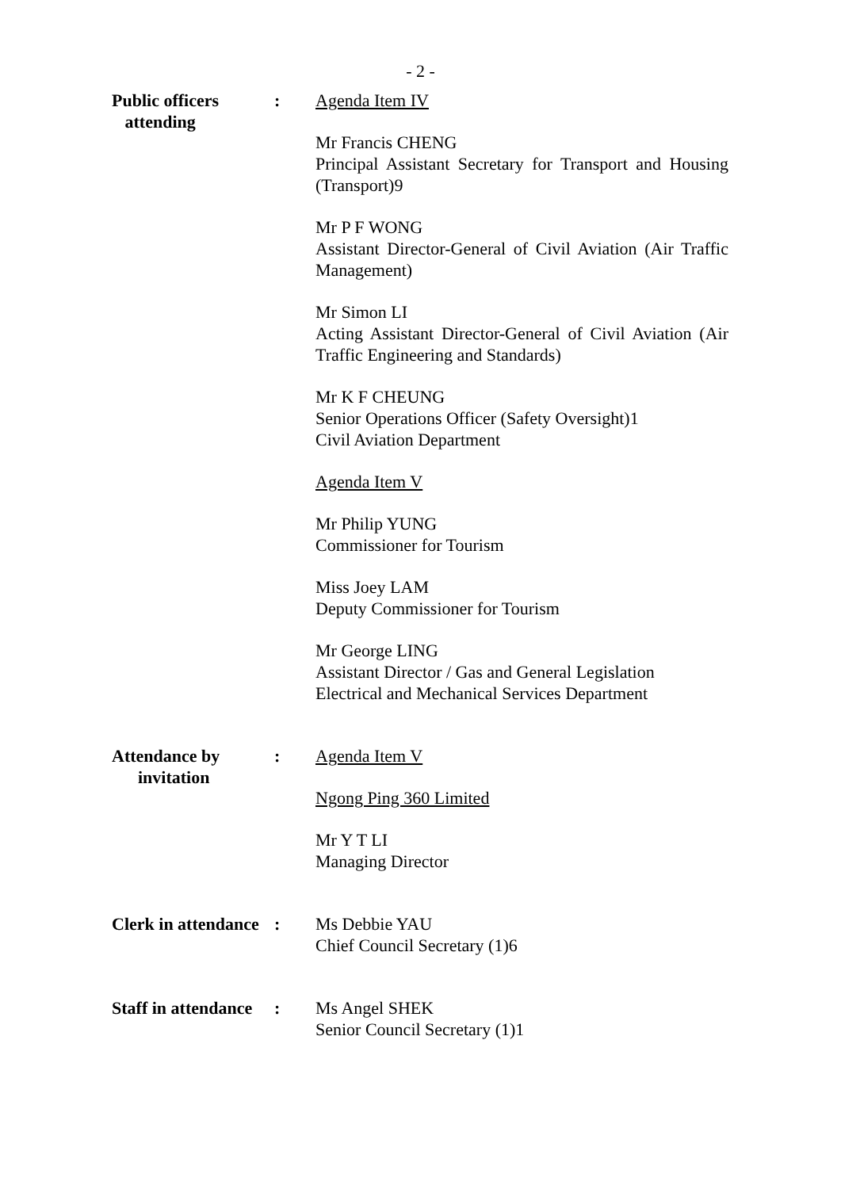- 2 -
Public officers
attending
: Agenda Item IV
Mr Francis CHENG
Principal Assistant Secretary for Transport and Housing (Transport)9
Mr P F WONG
Assistant Director-General of Civil Aviation (Air Traffic Management)
Mr Simon LI
Acting Assistant Director-General of Civil Aviation (Air Traffic Engineering and Standards)
Mr K F CHEUNG
Senior Operations Officer (Safety Oversight)1
Civil Aviation Department
Agenda Item V
Mr Philip YUNG
Commissioner for Tourism
Miss Joey LAM
Deputy Commissioner for Tourism
Mr George LING
Assistant Director / Gas and General Legislation
Electrical and Mechanical Services Department
Attendance by
invitation
: Agenda Item V
Ngong Ping 360 Limited
Mr Y T LI
Managing Director
Clerk in attendance
: Ms Debbie YAU
Chief Council Secretary (1)6
Staff in attendance
: Ms Angel SHEK
Senior Council Secretary (1)1